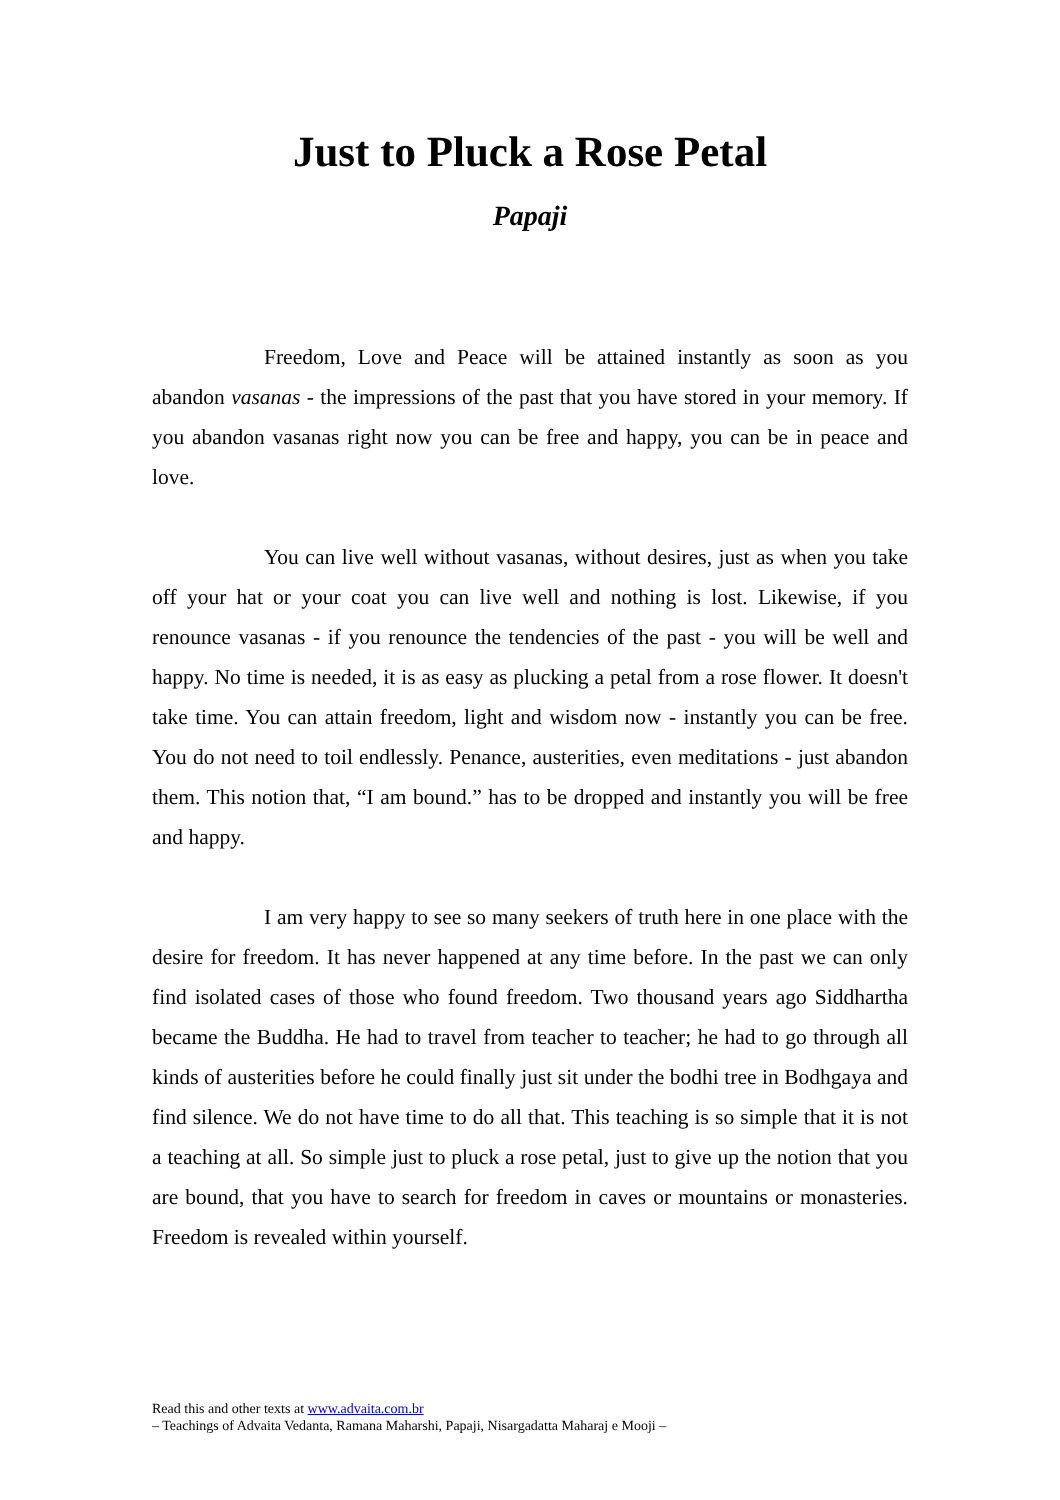Just to Pluck a Rose Petal
Papaji
Freedom, Love and Peace will be attained instantly as soon as you abandon vasanas - the impressions of the past that you have stored in your memory. If you abandon vasanas right now you can be free and happy, you can be in peace and love.
You can live well without vasanas, without desires, just as when you take off your hat or your coat you can live well and nothing is lost. Likewise, if you renounce vasanas - if you renounce the tendencies of the past - you will be well and happy. No time is needed, it is as easy as plucking a petal from a rose flower. It doesn't take time. You can attain freedom, light and wisdom now - instantly you can be free. You do not need to toil endlessly. Penance, austerities, even meditations - just abandon them. This notion that, “I am bound.” has to be dropped and instantly you will be free and happy.
I am very happy to see so many seekers of truth here in one place with the desire for freedom. It has never happened at any time before. In the past we can only find isolated cases of those who found freedom. Two thousand years ago Siddhartha became the Buddha. He had to travel from teacher to teacher; he had to go through all kinds of austerities before he could finally just sit under the bodhi tree in Bodhgaya and find silence. We do not have time to do all that. This teaching is so simple that it is not a teaching at all. So simple just to pluck a rose petal, just to give up the notion that you are bound, that you have to search for freedom in caves or mountains or monasteries. Freedom is revealed within yourself.
Read this and other texts at www.advaita.com.br
– Teachings of Advaita Vedanta, Ramana Maharshi, Papaji, Nisargadatta Maharaj e Mooji –